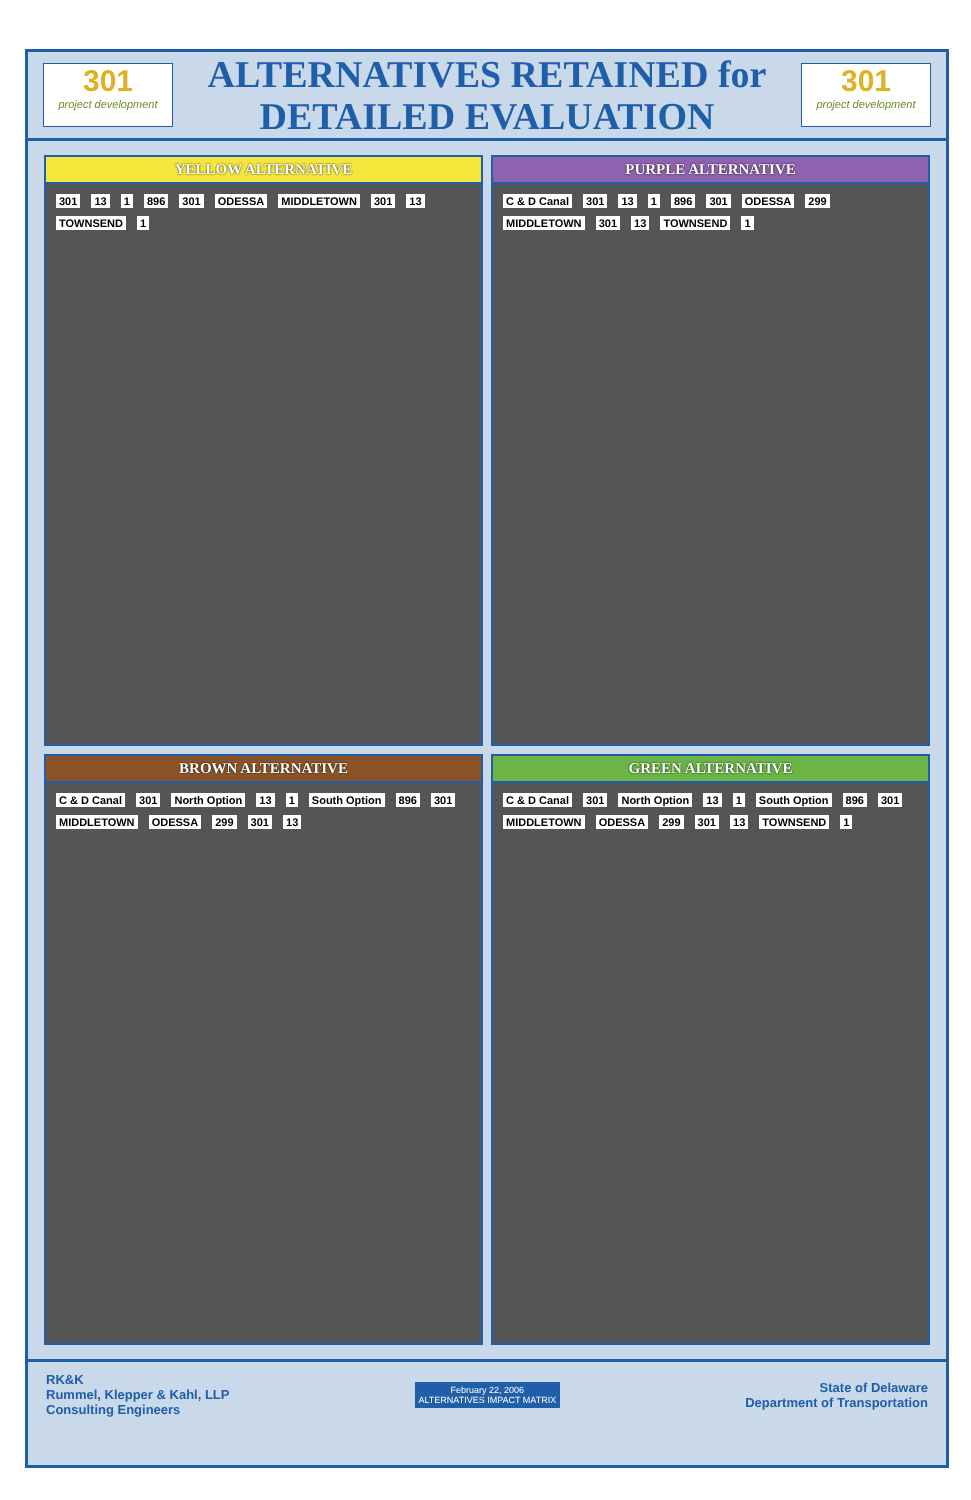301
project development
ALTERNATIVES RETAINED for
DETAILED EVALUATION
301
project development
YELLOW ALTERNATIVE
301 13 1 896 301 ODESSA MIDDLETOWN 301 13 TOWNSEND 1
PURPLE ALTERNATIVE
C & D Canal 301 13 1 896 301 ODESSA 299 MIDDLETOWN 301 13 TOWNSEND 1
BROWN ALTERNATIVE
C & D Canal 301 North Option 13 1 South Option 896 301 MIDDLETOWN ODESSA 299 301 13
GREEN ALTERNATIVE
C & D Canal 301 North Option 13 1 South Option 896 301 MIDDLETOWN ODESSA 299 301 13 TOWNSEND 1
RK&K
Rummel, Klepper & Kahl, LLP
Consulting Engineers
February 22, 2006
ALTERNATIVES IMPACT MATRIX
State of Delaware
Department of Transportation